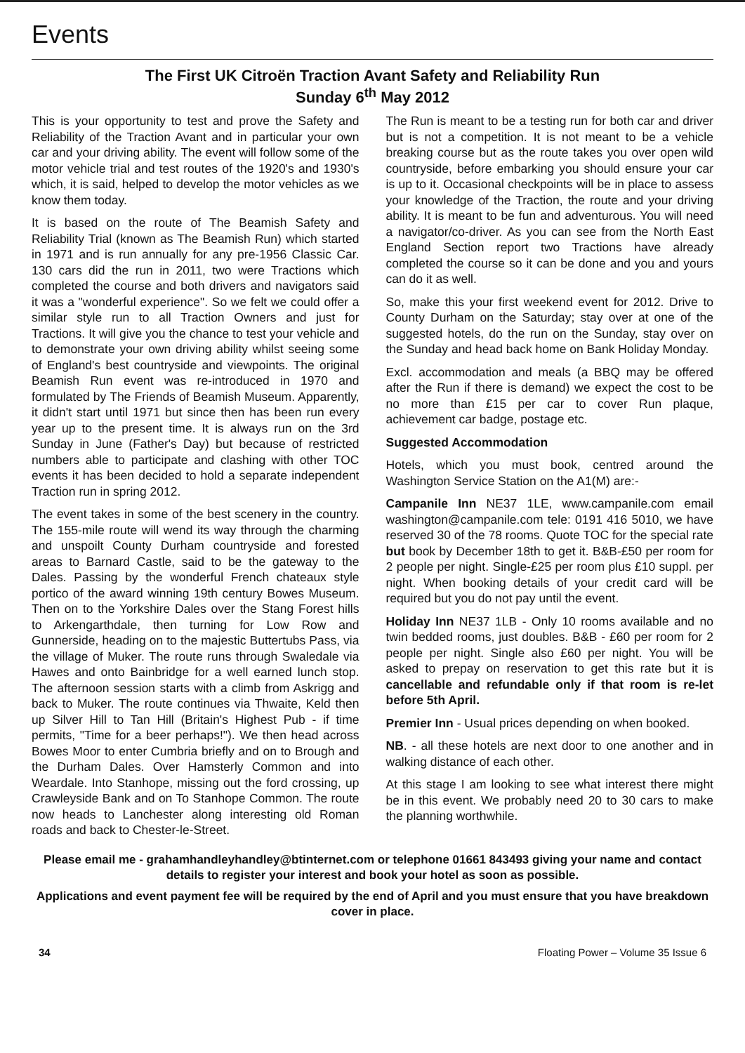Events
The First UK Citroën Traction Avant Safety and Reliability Run
Sunday 6<sup>th</sup> May 2012
This is your opportunity to test and prove the Safety and Reliability of the Traction Avant and in particular your own car and your driving ability. The event will follow some of the motor vehicle trial and test routes of the 1920's and 1930's which, it is said, helped to develop the motor vehicles as we know them today.
It is based on the route of The Beamish Safety and Reliability Trial (known as The Beamish Run) which started in 1971 and is run annually for any pre-1956 Classic Car. 130 cars did the run in 2011, two were Tractions which completed the course and both drivers and navigators said it was a "wonderful experience". So we felt we could offer a similar style run to all Traction Owners and just for Tractions. It will give you the chance to test your vehicle and to demonstrate your own driving ability whilst seeing some of England's best countryside and viewpoints. The original Beamish Run event was re-introduced in 1970 and formulated by The Friends of Beamish Museum. Apparently, it didn't start until 1971 but since then has been run every year up to the present time. It is always run on the 3rd Sunday in June (Father's Day) but because of restricted numbers able to participate and clashing with other TOC events it has been decided to hold a separate independent Traction run in spring 2012.
The event takes in some of the best scenery in the country. The 155-mile route will wend its way through the charming and unspoilt County Durham countryside and forested areas to Barnard Castle, said to be the gateway to the Dales. Passing by the wonderful French chateaux style portico of the award winning 19th century Bowes Museum. Then on to the Yorkshire Dales over the Stang Forest hills to Arkengarthdale, then turning for Low Row and Gunnerside, heading on to the majestic Buttertubs Pass, via the village of Muker. The route runs through Swaledale via Hawes and onto Bainbridge for a well earned lunch stop. The afternoon session starts with a climb from Askrigg and back to Muker. The route continues via Thwaite, Keld then up Silver Hill to Tan Hill (Britain's Highest Pub - if time permits, "Time for a beer perhaps!"). We then head across Bowes Moor to enter Cumbria briefly and on to Brough and the Durham Dales. Over Hamsterly Common and into Weardale. Into Stanhope, missing out the ford crossing, up Crawleyside Bank and on To Stanhope Common. The route now heads to Lanchester along interesting old Roman roads and back to Chester-le-Street.
The Run is meant to be a testing run for both car and driver but is not a competition. It is not meant to be a vehicle breaking course but as the route takes you over open wild countryside, before embarking you should ensure your car is up to it. Occasional checkpoints will be in place to assess your knowledge of the Traction, the route and your driving ability. It is meant to be fun and adventurous. You will need a navigator/co-driver. As you can see from the North East England Section report two Tractions have already completed the course so it can be done and you and yours can do it as well.
So, make this your first weekend event for 2012. Drive to County Durham on the Saturday; stay over at one of the suggested hotels, do the run on the Sunday, stay over on the Sunday and head back home on Bank Holiday Monday.
Excl. accommodation and meals (a BBQ may be offered after the Run if there is demand) we expect the cost to be no more than £15 per car to cover Run plaque, achievement car badge, postage etc.
Suggested Accommodation
Hotels, which you must book, centred around the Washington Service Station on the A1(M) are:-
Campanile Inn NE37 1LE, www.campanile.com email washington@campanile.com tele: 0191 416 5010, we have reserved 30 of the 78 rooms. Quote TOC for the special rate but book by December 18th to get it. B&B-£50 per room for 2 people per night. Single-£25 per room plus £10 suppl. per night. When booking details of your credit card will be required but you do not pay until the event.
Holiday Inn NE37 1LB - Only 10 rooms available and no twin bedded rooms, just doubles. B&B - £60 per room for 2 people per night. Single also £60 per night. You will be asked to prepay on reservation to get this rate but it is cancellable and refundable only if that room is re-let before 5th April.
Premier Inn - Usual prices depending on when booked.
NB. - all these hotels are next door to one another and in walking distance of each other.
At this stage I am looking to see what interest there might be in this event. We probably need 20 to 30 cars to make the planning worthwhile.
Please email me - grahamhandleyhandley@btinternet.com or telephone 01661 843493 giving your name and contact details to register your interest and book your hotel as soon as possible.
Applications and event payment fee will be required by the end of April and you must ensure that you have breakdown cover in place.
34 Floating Power – Volume 35 Issue 6